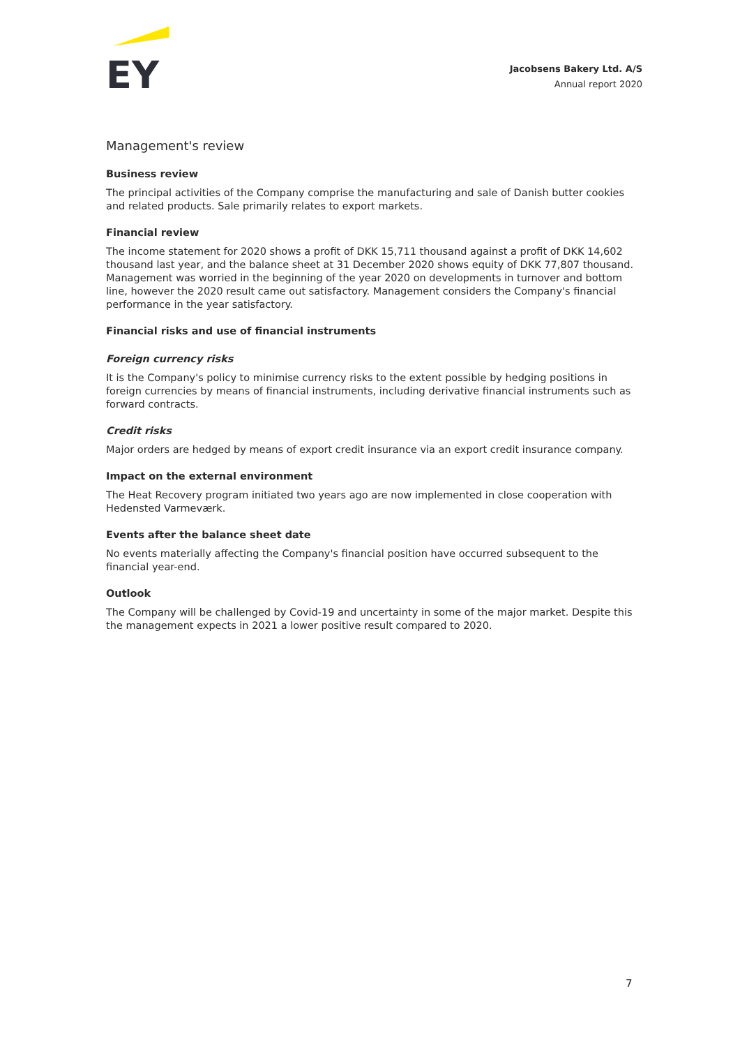EY
Jacobsens Bakery Ltd. A/S
Annual report 2020
Management's review
Business review
The principal activities of the Company comprise the manufacturing and sale of Danish butter cookies and related products. Sale primarily relates to export markets.
Financial review
The income statement for 2020 shows a profit of DKK 15,711 thousand against a profit of DKK 14,602 thousand last year, and the balance sheet at 31 December 2020 shows equity of DKK 77,807 thousand. Management was worried in the beginning of the year 2020 on developments in turnover and bottom line, however the 2020 result came out satisfactory. Management considers the Company's financial performance in the year satisfactory.
Financial risks and use of financial instruments
Foreign currency risks
It is the Company's policy to minimise currency risks to the extent possible by hedging positions in foreign currencies by means of financial instruments, including derivative financial instruments such as forward contracts.
Credit risks
Major orders are hedged by means of export credit insurance via an export credit insurance company.
Impact on the external environment
The Heat Recovery program initiated two years ago are now implemented in close cooperation with Hedensted Varmeværk.
Events after the balance sheet date
No events materially affecting the Company's financial position have occurred subsequent to the financial year-end.
Outlook
The Company will be challenged by Covid-19 and uncertainty in some of the major market. Despite this the management expects in 2021 a lower positive result compared to 2020.
7